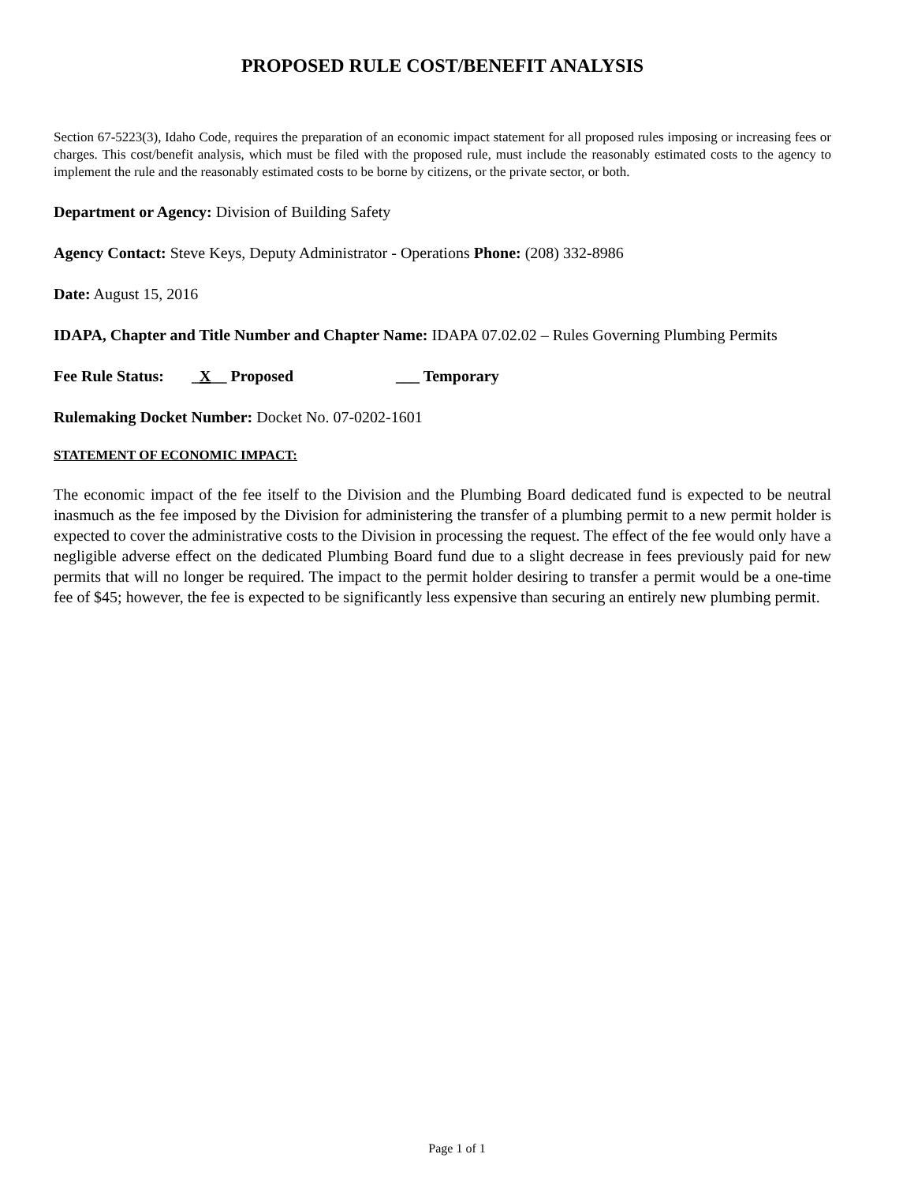PROPOSED RULE COST/BENEFIT ANALYSIS
Section 67-5223(3), Idaho Code, requires the preparation of an economic impact statement for all proposed rules imposing or increasing fees or charges. This cost/benefit analysis, which must be filed with the proposed rule, must include the reasonably estimated costs to the agency to implement the rule and the reasonably estimated costs to be borne by citizens, or the private sector, or both.
Department or Agency: Division of Building Safety
Agency Contact: Steve Keys, Deputy Administrator - Operations Phone: (208) 332-8986
Date: August 15, 2016
IDAPA, Chapter and Title Number and Chapter Name: IDAPA 07.02.02 – Rules Governing Plumbing Permits
Fee Rule Status: _X__ Proposed ___ Temporary
Rulemaking Docket Number: Docket No. 07-0202-1601
STATEMENT OF ECONOMIC IMPACT:
The economic impact of the fee itself to the Division and the Plumbing Board dedicated fund is expected to be neutral inasmuch as the fee imposed by the Division for administering the transfer of a plumbing permit to a new permit holder is expected to cover the administrative costs to the Division in processing the request. The effect of the fee would only have a negligible adverse effect on the dedicated Plumbing Board fund due to a slight decrease in fees previously paid for new permits that will no longer be required. The impact to the permit holder desiring to transfer a permit would be a one-time fee of $45; however, the fee is expected to be significantly less expensive than securing an entirely new plumbing permit.
Page 1 of 1